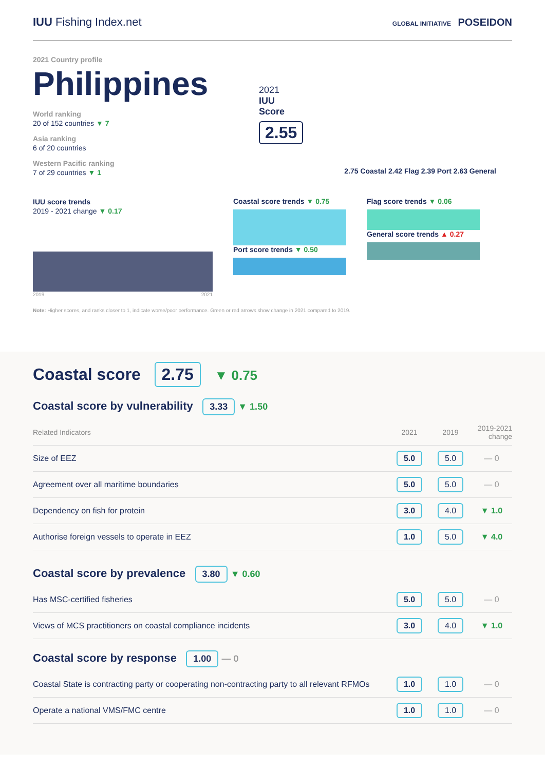IUU Fishing Index.net
GLOBAL INITIATIVE POSEIDON
2021 Country profile
Philippines
World ranking
20 of 152 countries ▼ 7
Asia ranking
6 of 20 countries
Western Pacific ranking
7 of 29 countries ▼ 1
2021
IUU
Score
2.55
2.75 Coastal 2.42 Flag 2.39 Port 2.63 General
IUU score trends
2019 - 2021 change ▼ 0.17
2019 2021
Coastal score trends ▼ 0.75
Port score trends ▼ 0.50
Flag score trends ▼ 0.06
General score trends ▲ 0.27
Note: Higher scores, and ranks closer to 1, indicate worse/poor performance. Green or red arrows show change in 2021 compared to 2019.
Coastal score 2.75 ▼ 0.75
Coastal score by vulnerability 3.33 ▼ 1.50
| Related Indicators | 2021 | 2019 | 2019-2021 change |
| --- | --- | --- | --- |
| Size of EEZ | 5.0 | 5.0 | — 0 |
| Agreement over all maritime boundaries | 5.0 | 5.0 | — 0 |
| Dependency on fish for protein | 3.0 | 4.0 | ▼ 1.0 |
| Authorise foreign vessels to operate in EEZ | 1.0 | 5.0 | ▼ 4.0 |
Coastal score by prevalence 3.80 ▼ 0.60
| Has MSC-certified fisheries | 5.0 | 5.0 | — 0 |
| Views of MCS practitioners on coastal compliance incidents | 3.0 | 4.0 | ▼ 1.0 |
Coastal score by response 1.00 — 0
| Coastal State is contracting party or cooperating non-contracting party to all relevant RFMOs | 1.0 | 1.0 | — 0 |
| Operate a national VMS/FMC centre | 1.0 | 1.0 | — 0 |